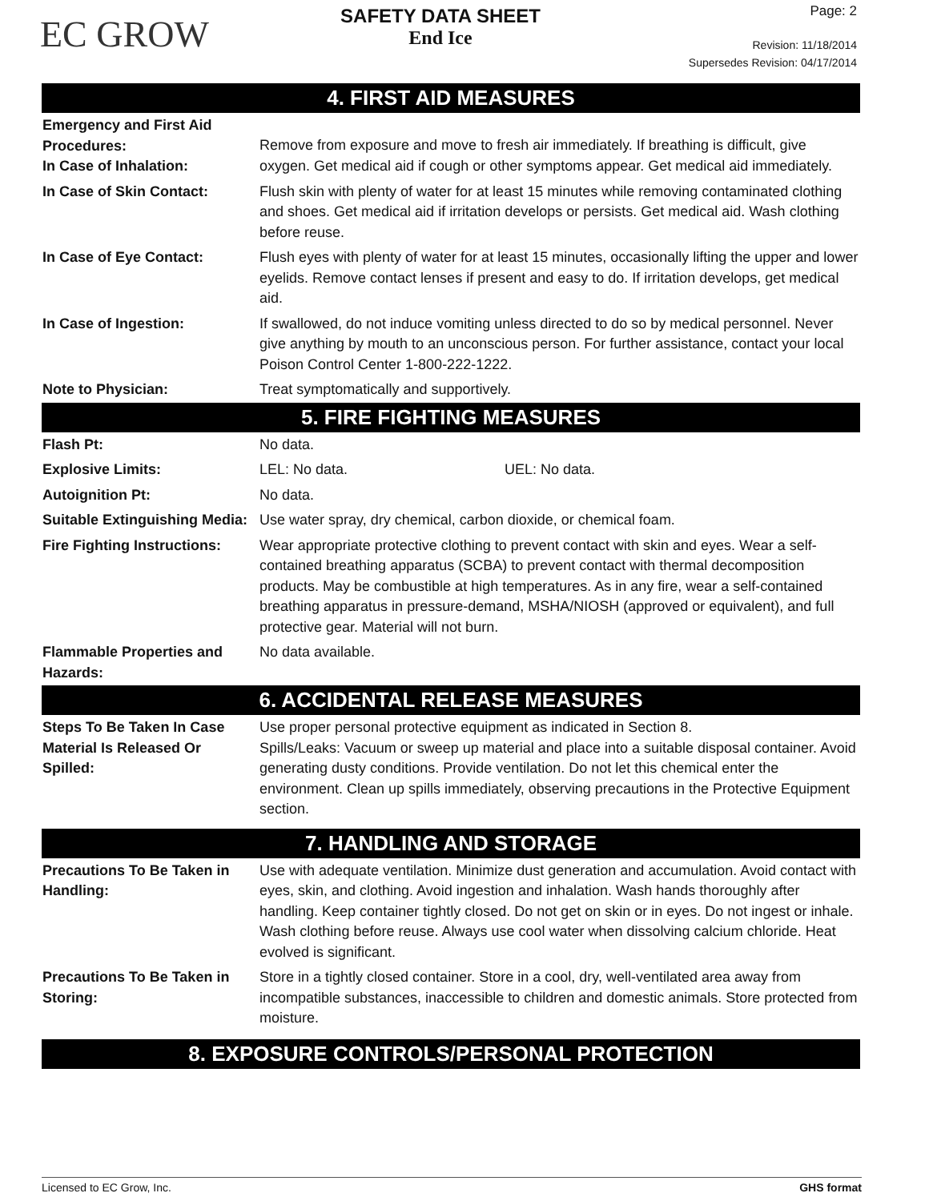EC GROW
SAFETY DATA SHEET
End Ice
Page: 2
Revision: 11/18/2014
Supersedes Revision: 04/17/2014
4. FIRST AID MEASURES
| Emergency and First Aid Procedures: In Case of Inhalation: | Remove from exposure and move to fresh air immediately. If breathing is difficult, give oxygen. Get medical aid if cough or other symptoms appear. Get medical aid immediately. |
| In Case of Skin Contact: | Flush skin with plenty of water for at least 15 minutes while removing contaminated clothing and shoes. Get medical aid if irritation develops or persists. Get medical aid. Wash clothing before reuse. |
| In Case of Eye Contact: | Flush eyes with plenty of water for at least 15 minutes, occasionally lifting the upper and lower eyelids. Remove contact lenses if present and easy to do. If irritation develops, get medical aid. |
| In Case of Ingestion: | If swallowed, do not induce vomiting unless directed to do so by medical personnel. Never give anything by mouth to an unconscious person. For further assistance, contact your local Poison Control Center 1-800-222-1222. |
| Note to Physician: | Treat symptomatically and supportively. |
5. FIRE FIGHTING MEASURES
| Flash Pt: | No data. | |
| Explosive Limits: | LEL: No data. | UEL: No data. |
| Autoignition Pt: | No data. | |
| Suitable Extinguishing Media: | Use water spray, dry chemical, carbon dioxide, or chemical foam. | |
| Fire Fighting Instructions: | Wear appropriate protective clothing to prevent contact with skin and eyes. Wear a self-contained breathing apparatus (SCBA) to prevent contact with thermal decomposition products. May be combustible at high temperatures. As in any fire, wear a self-contained breathing apparatus in pressure-demand, MSHA/NIOSH (approved or equivalent), and full protective gear. Material will not burn. | |
| Flammable Properties and Hazards: | No data available. | |
6. ACCIDENTAL RELEASE MEASURES
| Steps To Be Taken In Case Material Is Released Or Spilled: | Use proper personal protective equipment as indicated in Section 8. Spills/Leaks: Vacuum or sweep up material and place into a suitable disposal container. Avoid generating dusty conditions. Provide ventilation. Do not let this chemical enter the environment. Clean up spills immediately, observing precautions in the Protective Equipment section. |
7. HANDLING AND STORAGE
| Precautions To Be Taken in Handling: | Use with adequate ventilation. Minimize dust generation and accumulation. Avoid contact with eyes, skin, and clothing. Avoid ingestion and inhalation. Wash hands thoroughly after handling. Keep container tightly closed. Do not get on skin or in eyes. Do not ingest or inhale. Wash clothing before reuse. Always use cool water when dissolving calcium chloride. Heat evolved is significant. |
| Precautions To Be Taken in Storing: | Store in a tightly closed container. Store in a cool, dry, well-ventilated area away from incompatible substances, inaccessible to children and domestic animals. Store protected from moisture. |
8. EXPOSURE CONTROLS/PERSONAL PROTECTION
Licensed to EC Grow, Inc. GHS format